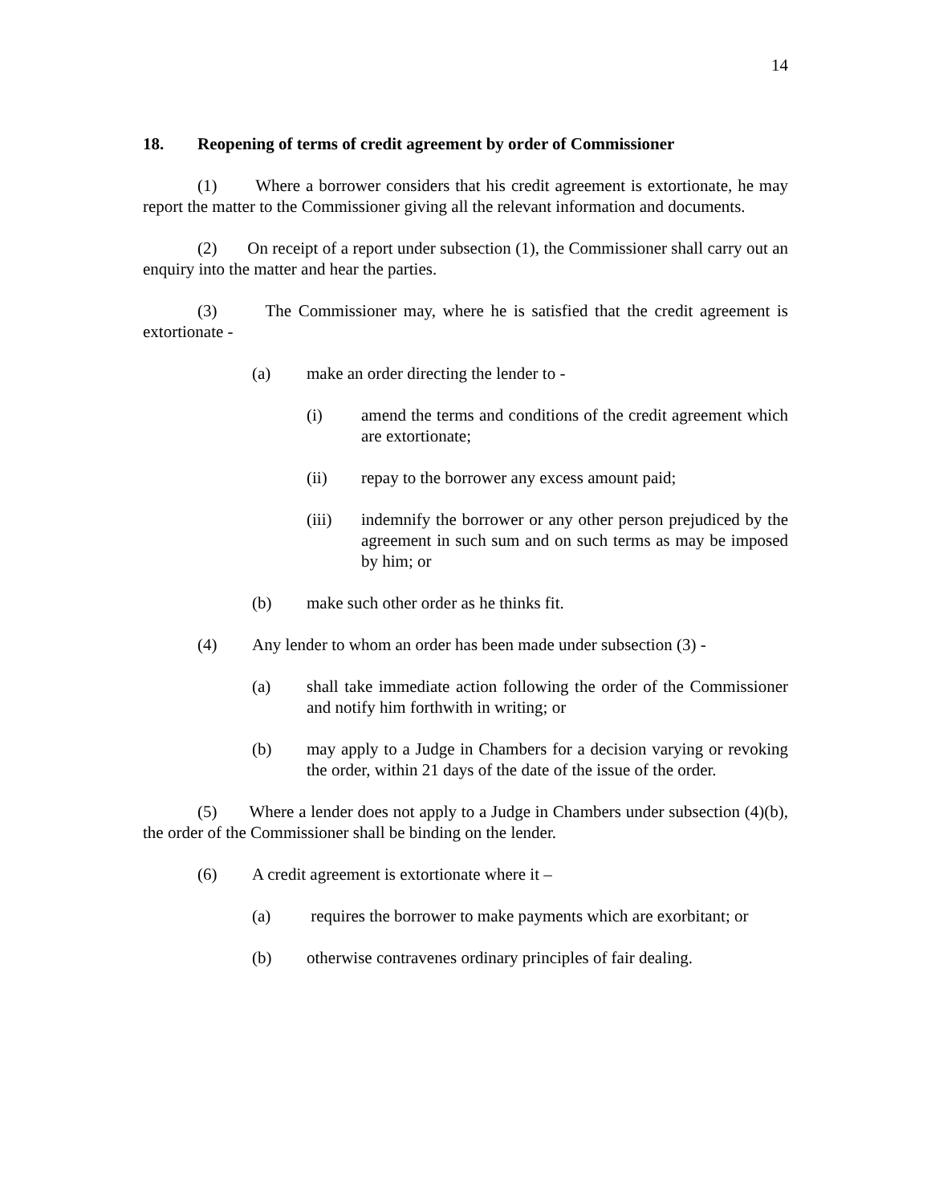14
18. Reopening of terms of credit agreement by order of Commissioner
(1) Where a borrower considers that his credit agreement is extortionate, he may report the matter to the Commissioner giving all the relevant information and documents.
(2) On receipt of a report under subsection (1), the Commissioner shall carry out an enquiry into the matter and hear the parties.
(3) The Commissioner may, where he is satisfied that the credit agreement is extortionate -
(a) make an order directing the lender to -
(i) amend the terms and conditions of the credit agreement which are extortionate;
(ii) repay to the borrower any excess amount paid;
(iii) indemnify the borrower or any other person prejudiced by the agreement in such sum and on such terms as may be imposed by him; or
(b) make such other order as he thinks fit.
(4) Any lender to whom an order has been made under subsection (3) -
(a) shall take immediate action following the order of the Commissioner and notify him forthwith in writing; or
(b) may apply to a Judge in Chambers for a decision varying or revoking the order, within 21 days of the date of the issue of the order.
(5) Where a lender does not apply to a Judge in Chambers under subsection (4)(b), the order of the Commissioner shall be binding on the lender.
(6) A credit agreement is extortionate where it –
(a) requires the borrower to make payments which are exorbitant; or
(b) otherwise contravenes ordinary principles of fair dealing.